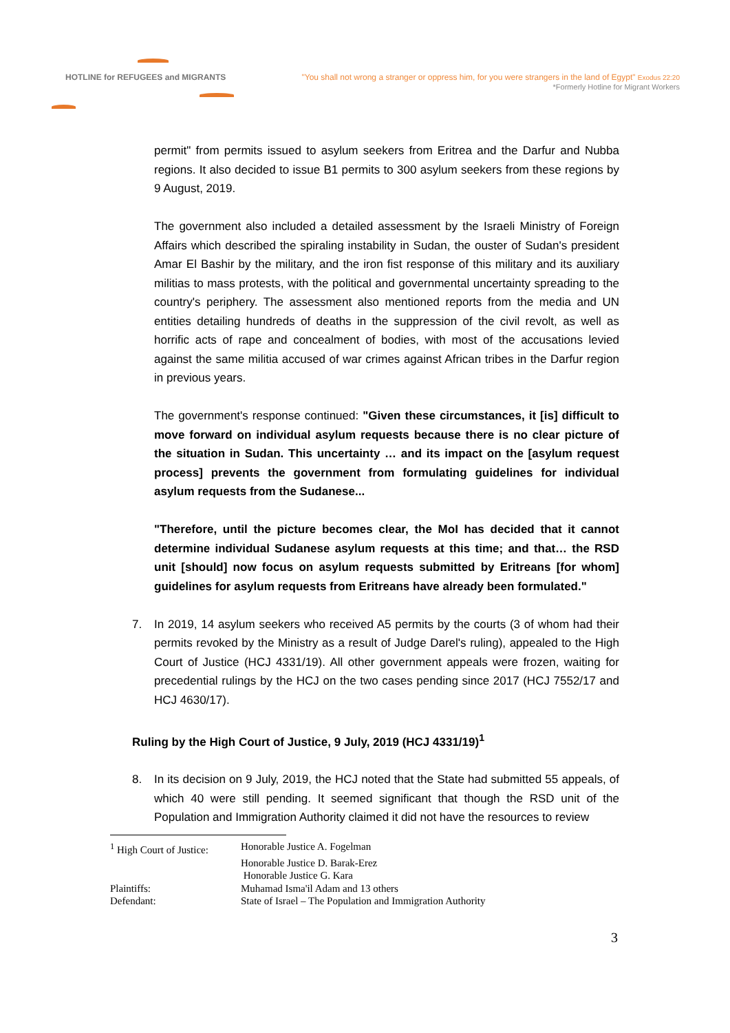HOTLINE for REFUGEES and MIGRANTS
"You shall not wrong a stranger or oppress him, for you were strangers in the land of Egypt" Exodus 22:20
*Formerly Hotline for Migrant Workers
permit" from permits issued to asylum seekers from Eritrea and the Darfur and Nubba regions. It also decided to issue B1 permits to 300 asylum seekers from these regions by 9 August, 2019.
The government also included a detailed assessment by the Israeli Ministry of Foreign Affairs which described the spiraling instability in Sudan, the ouster of Sudan's president Amar El Bashir by the military, and the iron fist response of this military and its auxiliary militias to mass protests, with the political and governmental uncertainty spreading to the country's periphery. The assessment also mentioned reports from the media and UN entities detailing hundreds of deaths in the suppression of the civil revolt, as well as horrific acts of rape and concealment of bodies, with most of the accusations levied against the same militia accused of war crimes against African tribes in the Darfur region in previous years.
The government's response continued: "Given these circumstances, it [is] difficult to move forward on individual asylum requests because there is no clear picture of the situation in Sudan. This uncertainty … and its impact on the [asylum request process] prevents the government from formulating guidelines for individual asylum requests from the Sudanese...
"Therefore, until the picture becomes clear, the MoI has decided that it cannot determine individual Sudanese asylum requests at this time; and that… the RSD unit [should] now focus on asylum requests submitted by Eritreans [for whom] guidelines for asylum requests from Eritreans have already been formulated."
7. In 2019, 14 asylum seekers who received A5 permits by the courts (3 of whom had their permits revoked by the Ministry as a result of Judge Darel's ruling), appealed to the High Court of Justice (HCJ 4331/19). All other government appeals were frozen, waiting for precedential rulings by the HCJ on the two cases pending since 2017 (HCJ 7552/17 and HCJ 4630/17).
Ruling by the High Court of Justice, 9 July, 2019 (HCJ 4331/19)<sup>1</sup>
8. In its decision on 9 July, 2019, the HCJ noted that the State had submitted 55 appeals, of which 40 were still pending. It seemed significant that though the RSD unit of the Population and Immigration Authority claimed it did not have the resources to review
| <sup>1</sup> High Court of Justice: | Honorable Justice A. Fogelman |
| | Honorable Justice D. Barak-Erez |
| | Honorable Justice G. Kara |
| Plaintiffs: | Muhamad Isma'il Adam and 13 others |
| Defendant: | State of Israel – The Population and Immigration Authority |
3